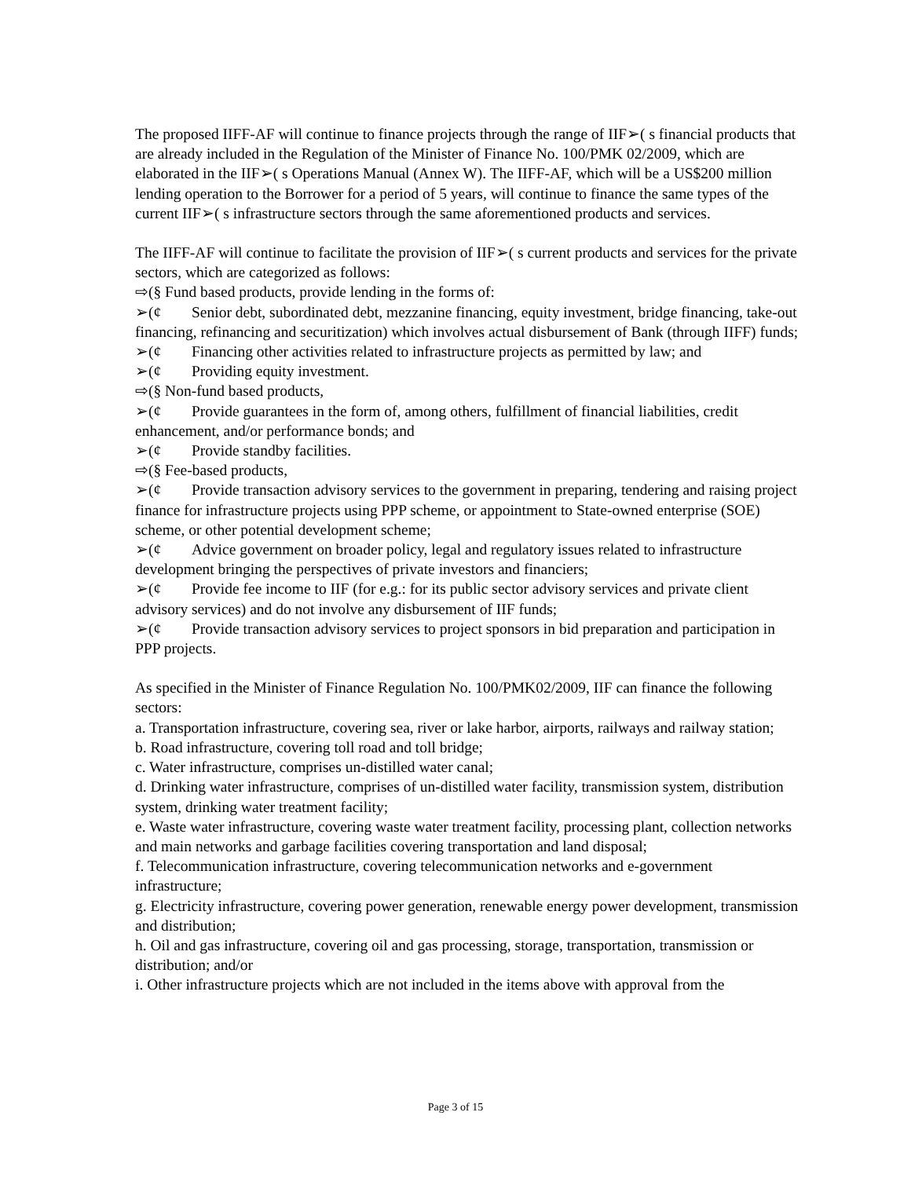The proposed IIFF-AF will continue to finance projects through the range of IIF➢( s financial products that are already included in the Regulation of the Minister of Finance No. 100/PMK 02/2009, which are elaborated in the IIF➢( s Operations Manual (Annex W). The IIFF-AF, which will be a US$200 million lending operation to the Borrower for a period of 5 years, will continue to finance the same types of the current IIF➢( s infrastructure sectors through the same aforementioned products and services.
The IIFF-AF will continue to facilitate the provision of IIF➢( s current products and services for the private sectors, which are categorized as follows:
⇨(§ Fund based products, provide lending in the forms of:
➢(¢ Senior debt, subordinated debt, mezzanine financing, equity investment, bridge financing, take-out financing, refinancing and securitization) which involves actual disbursement of Bank (through IIFF) funds;
➢(¢ Financing other activities related to infrastructure projects as permitted by law; and
➢(¢ Providing equity investment.
⇨(§ Non-fund based products,
➢(¢ Provide guarantees in the form of, among others, fulfillment of financial liabilities, credit enhancement, and/or performance bonds; and
➢(¢ Provide standby facilities.
⇨(§ Fee-based products,
➢(¢ Provide transaction advisory services to the government in preparing, tendering and raising project finance for infrastructure projects using PPP scheme, or appointment to State-owned enterprise (SOE) scheme, or other potential development scheme;
➢(¢ Advice government on broader policy, legal and regulatory issues related to infrastructure development bringing the perspectives of private investors and financiers;
➢(¢ Provide fee income to IIF (for e.g.: for its public sector advisory services and private client advisory services) and do not involve any disbursement of IIF funds;
➢(¢ Provide transaction advisory services to project sponsors in bid preparation and participation in PPP projects.
As specified in the Minister of Finance Regulation No. 100/PMK02/2009, IIF can finance the following sectors:
a. Transportation infrastructure, covering sea, river or lake harbor, airports, railways and railway station;
b. Road infrastructure, covering toll road and toll bridge;
c. Water infrastructure, comprises un-distilled water canal;
d. Drinking water infrastructure, comprises of un-distilled water facility, transmission system, distribution system, drinking water treatment facility;
e. Waste water infrastructure, covering waste water treatment facility, processing plant, collection networks and main networks and garbage facilities covering transportation and land disposal;
f. Telecommunication infrastructure, covering telecommunication networks and e-government infrastructure;
g. Electricity infrastructure, covering power generation, renewable energy power development, transmission and distribution;
h. Oil and gas infrastructure, covering oil and gas processing, storage, transportation, transmission or distribution; and/or
i. Other infrastructure projects which are not included in the items above with approval from the
Page 3 of 15